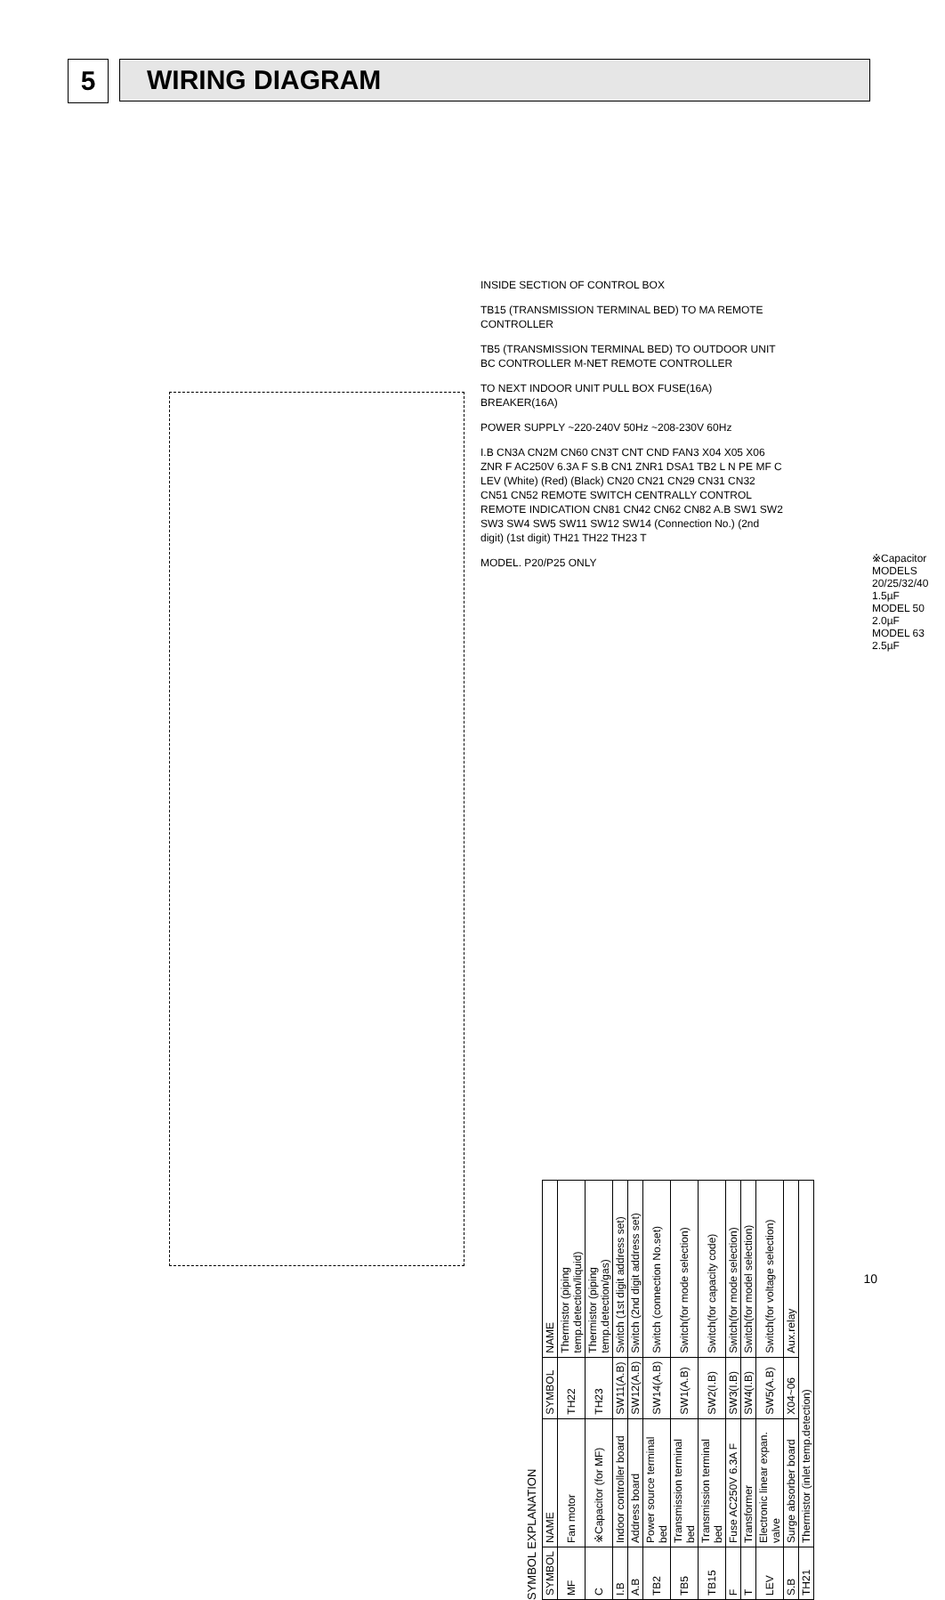5 WIRING DIAGRAM
INSIDE SECTION OF CONTROL BOX
TB15 (TRANSMISSION TERMINAL BED) TO MA REMOTE CONTROLLER
TB5 (TRANSMISSION TERMINAL BED) TO OUTDOOR UNIT BC CONTROLLER M-NET REMOTE CONTROLLER
TO NEXT INDOOR UNIT PULL BOX FUSE(16A) BREAKER(16A)
POWER SUPPLY ~220-240V 50Hz ~208-230V 60Hz
I.B CN3A CN2M CN60 CN3T CNT CND FAN3 X04 X05 X06 ZNR F AC250V 6.3A F S.B CN1 ZNR1 DSA1 TB2 L N PE MF C LEV (White) (Red) (Black) CN20 CN21 CN29 CN31 CN32 CN51 CN52 REMOTE SWITCH CENTRALLY CONTROL REMOTE INDICATION CN81 CN42 CN62 CN82 A.B SW1 SW2 SW3 SW4 SW5 SW11 SW12 SW14 (Connection No.) (2nd digit) (1st digit) TH21 TH22 TH23 T
MODEL. P20/P25 ONLY
※Capacitor
MODELS 20/25/32/40 1.5µF
MODEL 50 2.0µF
MODEL 63 2.5µF
SYMBOL EXPLANATION
| SYMBOL | NAME | SYMBOL | NAME |
| --- | --- | --- | --- |
| MF | Fan motor | TH22 | Thermistor (piping temp.detection/liquid) |
| C | ※Capacitor (for MF) | TH23 | Thermistor (piping temp.detection/gas) |
| I.B | Indoor controller board | SW11(A.B) | Switch (1st digit address set) |
| A.B | Address board | SW12(A.B) | Switch (2nd digit address set) |
| TB2 | Power source terminal bed | SW14(A.B) | Switch (connection No.set) |
| TB5 | Transmission terminal bed | SW1(A.B) | Switch(for mode selection) |
| TB15 | Transmission terminal bed | SW2(I.B) | Switch(for capacity code) |
| F | Fuse AC250V 6.3A F | SW3(I.B) | Switch(for mode selection) |
| T | Transformer | SW4(I.B) | Switch(for model selection) |
| LEV | Electronic linear expan. valve | SW5(A.B) | Switch(for voltage selection) |
| S.B | Surge absorber board | X04~06 | Aux.relay |
| TH21 | Thermistor (inlet temp.detection) | | |
10